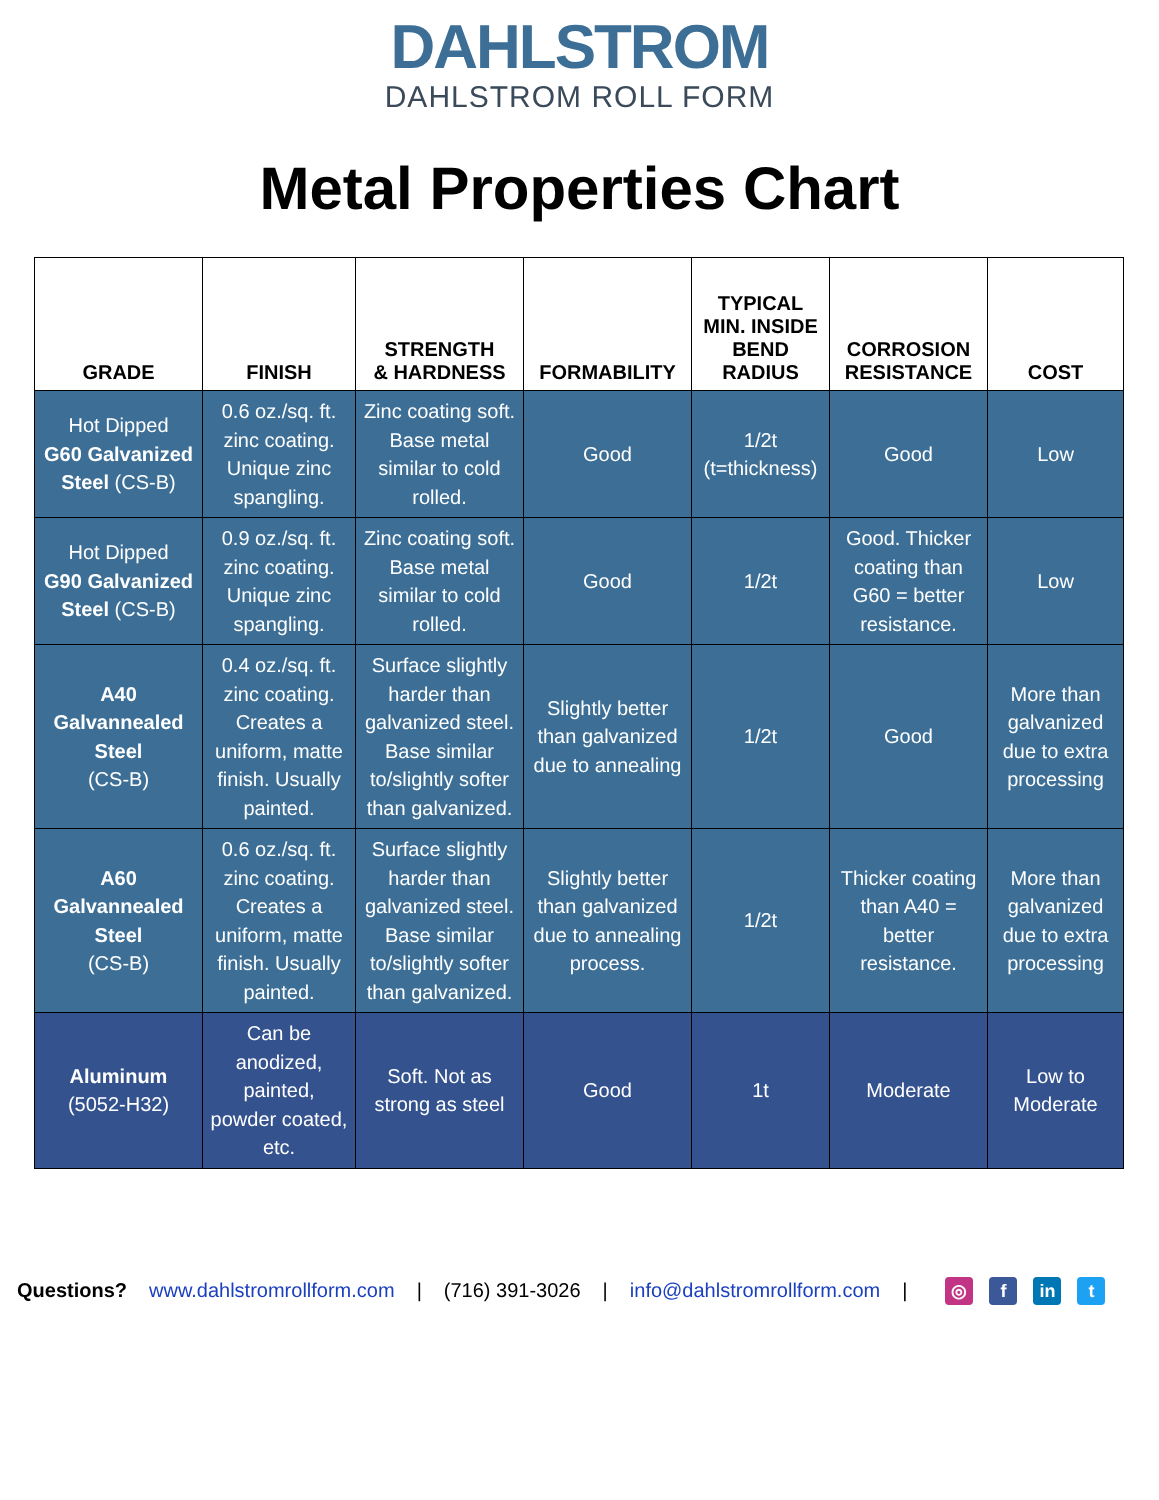DAHLSTROM
DAHLSTROM ROLL FORM
Metal Properties Chart
| GRADE | FINISH | STRENGTH & HARDNESS | FORMABILITY | TYPICAL MIN. INSIDE BEND RADIUS | CORROSION RESISTANCE | COST |
| --- | --- | --- | --- | --- | --- | --- |
| Hot Dipped G60 Galvanized Steel (CS-B) | 0.6 oz./sq. ft. zinc coating. Unique zinc spangling. | Zinc coating soft. Base metal similar to cold rolled. | Good | 1/2t (t=thickness) | Good | Low |
| Hot Dipped G90 Galvanized Steel (CS-B) | 0.9 oz./sq. ft. zinc coating. Unique zinc spangling. | Zinc coating soft. Base metal similar to cold rolled. | Good | 1/2t | Good. Thicker coating than G60 = better resistance. | Low |
| A40 Galvannealed Steel (CS-B) | 0.4 oz./sq. ft. zinc coating. Creates a uniform, matte finish. Usually painted. | Surface slightly harder than galvanized steel. Base similar to/slightly softer than galvanized. | Slightly better than galvanized due to annealing | 1/2t | Good | More than galvanized due to extra processing |
| A60 Galvannealed Steel (CS-B) | 0.6 oz./sq. ft. zinc coating. Creates a uniform, matte finish. Usually painted. | Surface slightly harder than galvanized steel. Base similar to/slightly softer than galvanized. | Slightly better than galvanized due to annealing process. | 1/2t | Thicker coating than A40 = better resistance. | More than galvanized due to extra processing |
| Aluminum (5052-H32) | Can be anodized, painted, powder coated, etc. | Soft. Not as strong as steel | Good | 1t | Moderate | Low to Moderate |
Questions? www.dahlstromrollform.com | (716) 391-3026 | info@dahlstromrollform.com | ◎ f in t